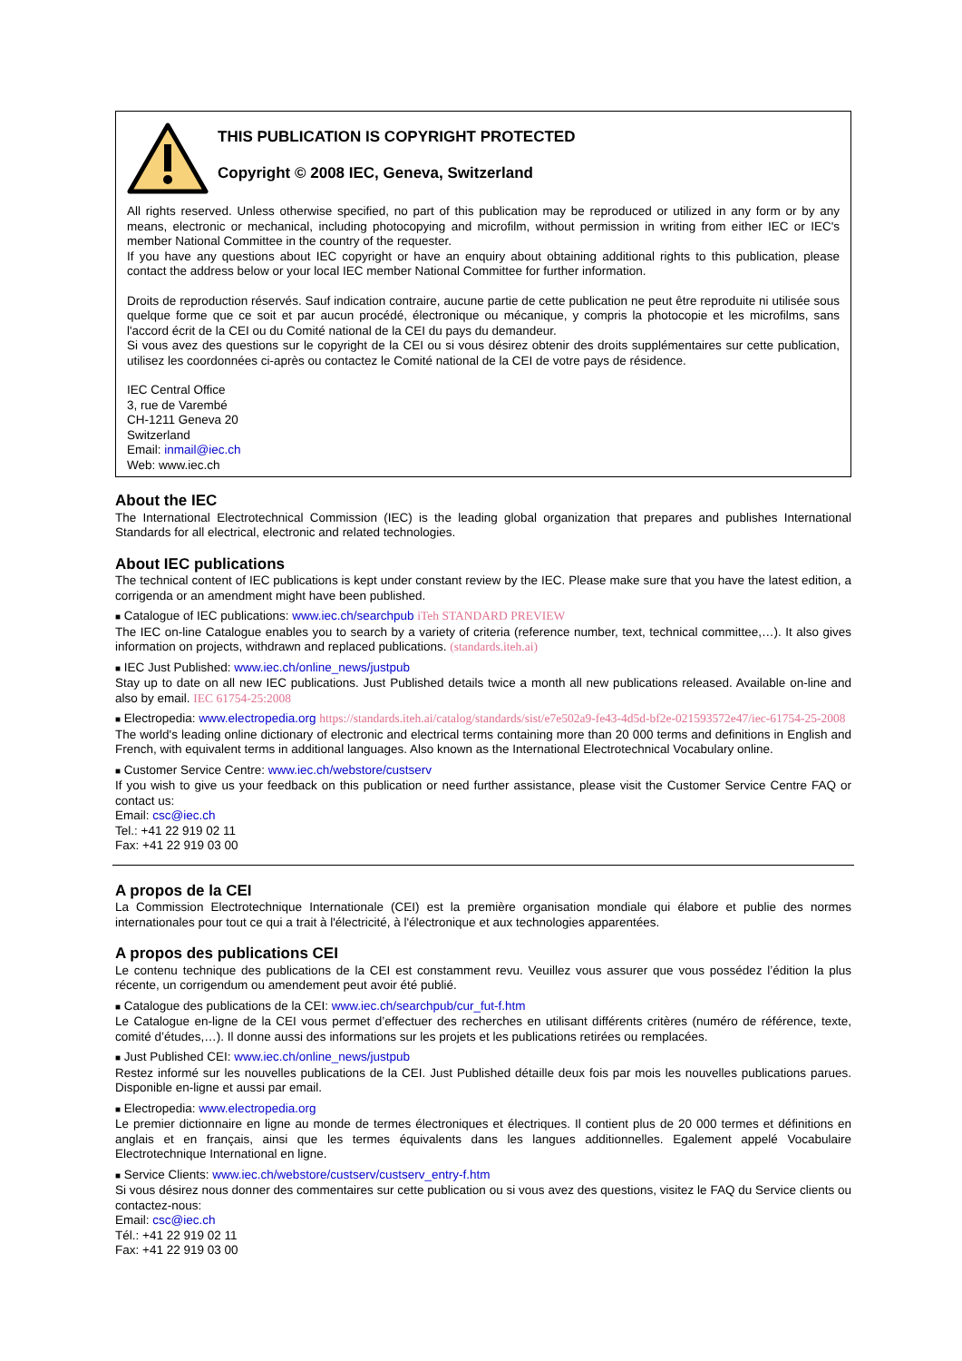THIS PUBLICATION IS COPYRIGHT PROTECTED
Copyright © 2008 IEC, Geneva, Switzerland
All rights reserved. Unless otherwise specified, no part of this publication may be reproduced or utilized in any form or by any means, electronic or mechanical, including photocopying and microfilm, without permission in writing from either IEC or IEC's member National Committee in the country of the requester.
If you have any questions about IEC copyright or have an enquiry about obtaining additional rights to this publication, please contact the address below or your local IEC member National Committee for further information.
Droits de reproduction réservés. Sauf indication contraire, aucune partie de cette publication ne peut être reproduite ni utilisée sous quelque forme que ce soit et par aucun procédé, électronique ou mécanique, y compris la photocopie et les microfilms, sans l'accord écrit de la CEI ou du Comité national de la CEI du pays du demandeur.
Si vous avez des questions sur le copyright de la CEI ou si vous désirez obtenir des droits supplémentaires sur cette publication, utilisez les coordonnées ci-après ou contactez le Comité national de la CEI de votre pays de résidence.
IEC Central Office
3, rue de Varembé
CH-1211 Geneva 20
Switzerland
Email: inmail@iec.ch
Web: www.iec.ch
About the IEC
The International Electrotechnical Commission (IEC) is the leading global organization that prepares and publishes International Standards for all electrical, electronic and related technologies.
About IEC publications
The technical content of IEC publications is kept under constant review by the IEC. Please make sure that you have the latest edition, a corrigenda or an amendment might have been published.
■ Catalogue of IEC publications: www.iec.ch/searchpub iTeh STANDARD PREVIEW
The IEC on-line Catalogue enables you to search by a variety of criteria (reference number, text, technical committee,…). It also gives information on projects, withdrawn and replaced publications. (standards.iteh.ai)
■ IEC Just Published: www.iec.ch/online_news/justpub
Stay up to date on all new IEC publications. Just Published details twice a month all new publications released. Available on-line and also by email. IEC 61754-25:2008
■ Electropedia: www.electropedia.org https://standards.iteh.ai/catalog/standards/sist/e7e502a9-fe43-4d5d-bf2e-021593572e47/iec-61754-25-2008
The world's leading online dictionary of electronic and electrical terms containing more than 20 000 terms and definitions in English and French, with equivalent terms in additional languages. Also known as the International Electrotechnical Vocabulary online.
■ Customer Service Centre: www.iec.ch/webstore/custserv
If you wish to give us your feedback on this publication or need further assistance, please visit the Customer Service Centre FAQ or contact us:
Email: csc@iec.ch
Tel.: +41 22 919 02 11
Fax: +41 22 919 03 00
A propos de la CEI
La Commission Electrotechnique Internationale (CEI) est la première organisation mondiale qui élabore et publie des normes internationales pour tout ce qui a trait à l'électricité, à l'électronique et aux technologies apparentées.
A propos des publications CEI
Le contenu technique des publications de la CEI est constamment revu. Veuillez vous assurer que vous possédez l’édition la plus récente, un corrigendum ou amendement peut avoir été publié.
■ Catalogue des publications de la CEI: www.iec.ch/searchpub/cur_fut-f.htm
Le Catalogue en-ligne de la CEI vous permet d’effectuer des recherches en utilisant différents critères (numéro de référence, texte, comité d’études,…). Il donne aussi des informations sur les projets et les publications retirées ou remplacées.
■ Just Published CEI: www.iec.ch/online_news/justpub
Restez informé sur les nouvelles publications de la CEI. Just Published détaille deux fois par mois les nouvelles publications parues. Disponible en-ligne et aussi par email.
■ Electropedia: www.electropedia.org
Le premier dictionnaire en ligne au monde de termes électroniques et électriques. Il contient plus de 20 000 termes et définitions en anglais et en français, ainsi que les termes équivalents dans les langues additionnelles. Egalement appelé Vocabulaire Electrotechnique International en ligne.
■ Service Clients: www.iec.ch/webstore/custserv/custserv_entry-f.htm
Si vous désirez nous donner des commentaires sur cette publication ou si vous avez des questions, visitez le FAQ du Service clients ou contactez-nous:
Email: csc@iec.ch
Tél.: +41 22 919 02 11
Fax: +41 22 919 03 00